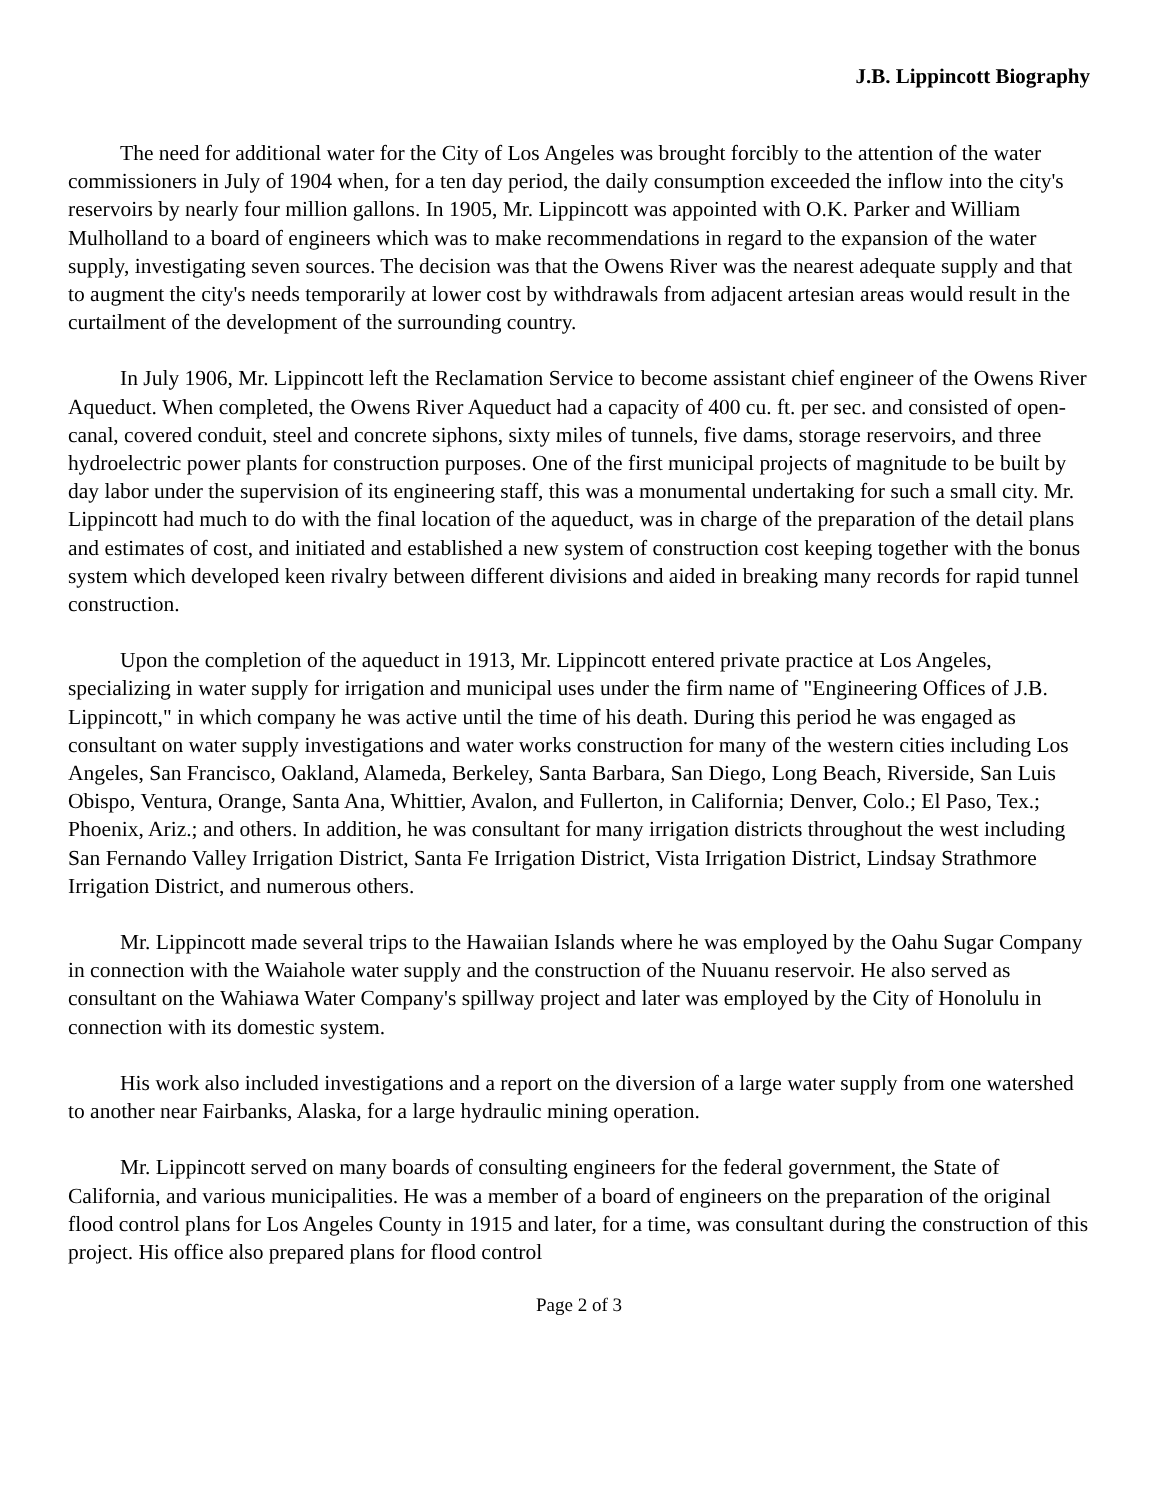J.B. Lippincott Biography
The need for additional water for the City of Los Angeles was brought forcibly to the attention of the water commissioners in July of 1904 when, for a ten day period, the daily consumption exceeded the inflow into the city's reservoirs by nearly four million gallons. In 1905, Mr. Lippincott was appointed with O.K. Parker and William Mulholland to a board of engineers which was to make recommendations in regard to the expansion of the water supply, investigating seven sources. The decision was that the Owens River was the nearest adequate supply and that to augment the city's needs temporarily at lower cost by withdrawals from adjacent artesian areas would result in the curtailment of the development of the surrounding country.
In July 1906, Mr. Lippincott left the Reclamation Service to become assistant chief engineer of the Owens River Aqueduct. When completed, the Owens River Aqueduct had a capacity of 400 cu. ft. per sec. and consisted of open-canal, covered conduit, steel and concrete siphons, sixty miles of tunnels, five dams, storage reservoirs, and three hydroelectric power plants for construction purposes. One of the first municipal projects of magnitude to be built by day labor under the supervision of its engineering staff, this was a monumental undertaking for such a small city. Mr. Lippincott had much to do with the final location of the aqueduct, was in charge of the preparation of the detail plans and estimates of cost, and initiated and established a new system of construction cost keeping together with the bonus system which developed keen rivalry between different divisions and aided in breaking many records for rapid tunnel construction.
Upon the completion of the aqueduct in 1913, Mr. Lippincott entered private practice at Los Angeles, specializing in water supply for irrigation and municipal uses under the firm name of "Engineering Offices of J.B. Lippincott," in which company he was active until the time of his death. During this period he was engaged as consultant on water supply investigations and water works construction for many of the western cities including Los Angeles, San Francisco, Oakland, Alameda, Berkeley, Santa Barbara, San Diego, Long Beach, Riverside, San Luis Obispo, Ventura, Orange, Santa Ana, Whittier, Avalon, and Fullerton, in California; Denver, Colo.; El Paso, Tex.; Phoenix, Ariz.; and others. In addition, he was consultant for many irrigation districts throughout the west including San Fernando Valley Irrigation District, Santa Fe Irrigation District, Vista Irrigation District, Lindsay Strathmore Irrigation District, and numerous others.
Mr. Lippincott made several trips to the Hawaiian Islands where he was employed by the Oahu Sugar Company in connection with the Waiahole water supply and the construction of the Nuuanu reservoir. He also served as consultant on the Wahiawa Water Company's spillway project and later was employed by the City of Honolulu in connection with its domestic system.
His work also included investigations and a report on the diversion of a large water supply from one watershed to another near Fairbanks, Alaska, for a large hydraulic mining operation.
Mr. Lippincott served on many boards of consulting engineers for the federal government, the State of California, and various municipalities. He was a member of a board of engineers on the preparation of the original flood control plans for Los Angeles County in 1915 and later, for a time, was consultant during the construction of this project. His office also prepared plans for flood control
Page 2 of 3